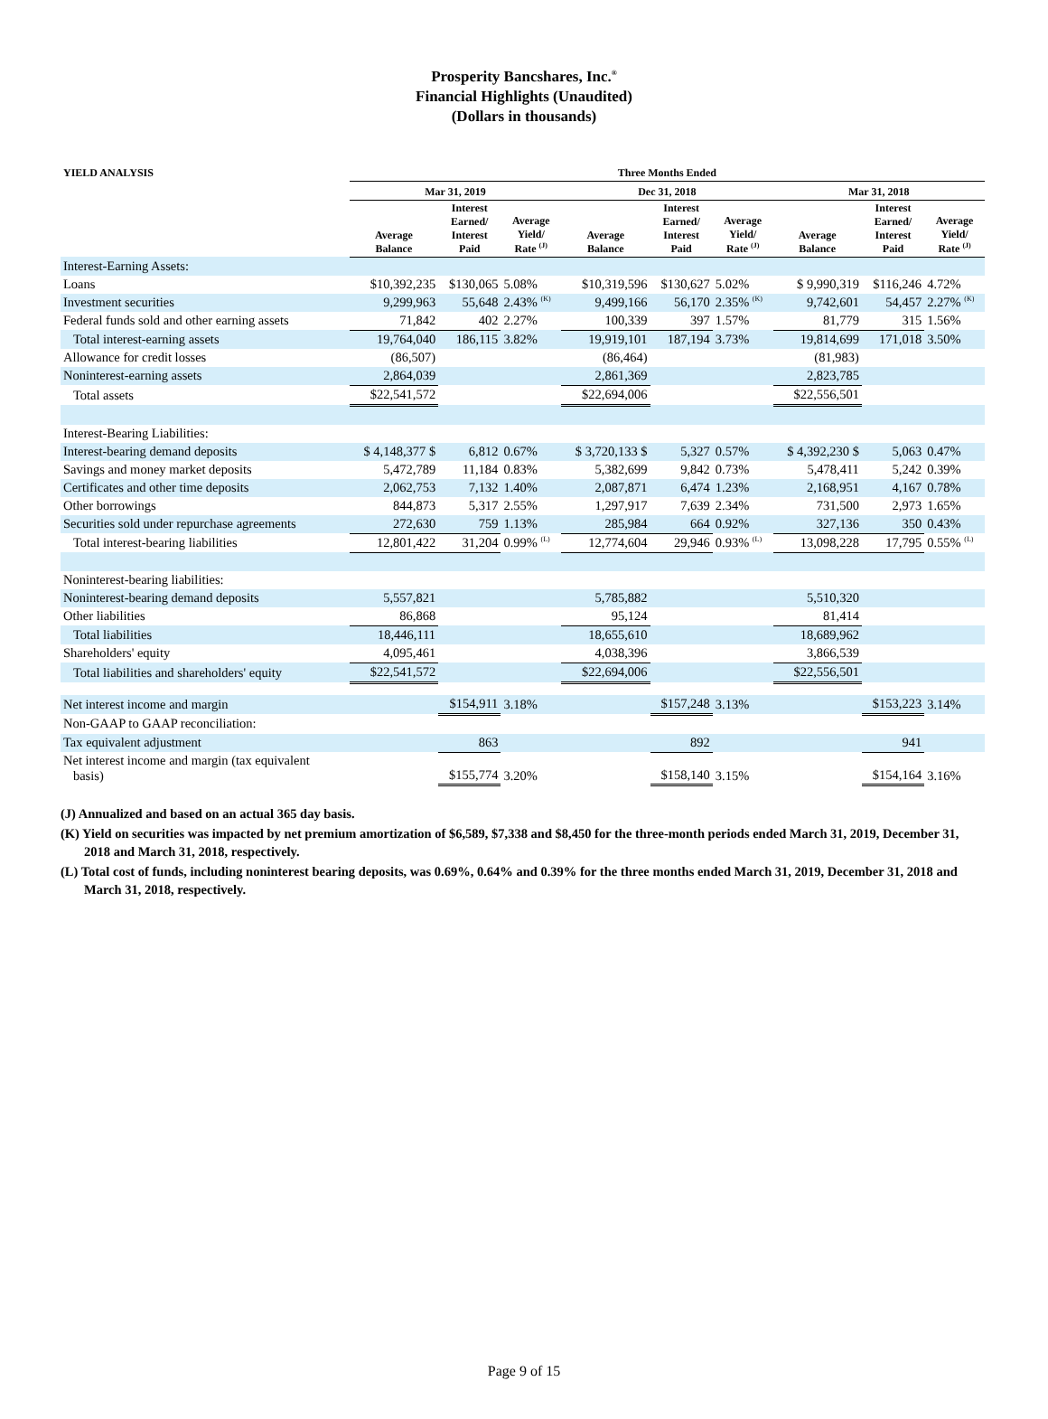Prosperity Bancshares, Inc.<sup>®</sup>
Financial Highlights (Unaudited)
(Dollars in thousands)
| YIELD ANALYSIS | Three Months Ended | | | | | | | | |
| --- | --- | --- | --- | --- | --- | --- | --- | --- | --- |
| | Mar 31, 2019 | | | Dec 31, 2018 | | | Mar 31, 2018 | | |
| | Average Balance | Interest Earned/ Interest Paid | Average Yield/ Rate <sup>(J)</sup> | Average Balance | Interest Earned/ Interest Paid | Average Yield/ Rate <sup>(J)</sup> | Average Balance | Interest Earned/ Interest Paid | Average Yield/ Rate <sup>(J)</sup> |
| Interest-Earning Assets: | | | | | | | | | |
| Loans | $10,392,235 | $130,065 | 5.08% | $10,319,596 | $130,627 | 5.02% | $ 9,990,319 | $116,246 | 4.72% |
| Investment securities | 9,299,963 | 55,648 | 2.43% <sup>(K)</sup> | 9,499,166 | 56,170 | 2.35% <sup>(K)</sup> | 9,742,601 | 54,457 | 2.27% <sup>(K)</sup> |
| Federal funds sold and other earning assets | 71,842 | 402 | 2.27% | 100,339 | 397 | 1.57% | 81,779 | 315 | 1.56% |
| Total interest-earning assets | 19,764,040 | 186,115 | 3.82% | 19,919,101 | 187,194 | 3.73% | 19,814,699 | 171,018 | 3.50% |
| Allowance for credit losses | (86,507) | | | (86,464) | | | (81,983) | | |
| Noninterest-earning assets | 2,864,039 | | | 2,861,369 | | | 2,823,785 | | |
| Total assets | $22,541,572 | | | $22,694,006 | | | $22,556,501 | | |
| Interest-Bearing Liabilities: | | | | | | | | | |
| Interest-bearing demand deposits | $ 4,148,377 $ | 6,812 | 0.67% | $ 3,720,133 $ | 5,327 | 0.57% | $ 4,392,230 $ | 5,063 | 0.47% |
| Savings and money market deposits | 5,472,789 | 11,184 | 0.83% | 5,382,699 | 9,842 | 0.73% | 5,478,411 | 5,242 | 0.39% |
| Certificates and other time deposits | 2,062,753 | 7,132 | 1.40% | 2,087,871 | 6,474 | 1.23% | 2,168,951 | 4,167 | 0.78% |
| Other borrowings | 844,873 | 5,317 | 2.55% | 1,297,917 | 7,639 | 2.34% | 731,500 | 2,973 | 1.65% |
| Securities sold under repurchase agreements | 272,630 | 759 | 1.13% | 285,984 | 664 | 0.92% | 327,136 | 350 | 0.43% |
| Total interest-bearing liabilities | 12,801,422 | 31,204 | 0.99% <sup>(L)</sup> | 12,774,604 | 29,946 | 0.93% <sup>(L)</sup> | 13,098,228 | 17,795 | 0.55% <sup>(L)</sup> |
| Noninterest-bearing liabilities: | | | | | | | | | |
| Noninterest-bearing demand deposits | 5,557,821 | | | 5,785,882 | | | 5,510,320 | | |
| Other liabilities | 86,868 | | | 95,124 | | | 81,414 | | |
| Total liabilities | 18,446,111 | | | 18,655,610 | | | 18,689,962 | | |
| Shareholders' equity | 4,095,461 | | | 4,038,396 | | | 3,866,539 | | |
| Total liabilities and shareholders' equity | $22,541,572 | | | $22,694,006 | | | $22,556,501 | | |
| Net interest income and margin | | $154,911 | 3.18% | | $157,248 | 3.13% | | $153,223 | 3.14% |
| Non-GAAP to GAAP reconciliation: | | | | | | | | | |
| Tax equivalent adjustment | | 863 | | | 892 | | | 941 | |
| Net interest income and margin (tax equivalent basis) | | $155,774 | 3.20% | | $158,140 | 3.15% | | $154,164 | 3.16% |
(J) Annualized and based on an actual 365 day basis.
(K) Yield on securities was impacted by net premium amortization of $6,589, $7,338 and $8,450 for the three-month periods ended March 31, 2019, December 31, 2018 and March 31, 2018, respectively.
(L) Total cost of funds, including noninterest bearing deposits, was 0.69%, 0.64% and 0.39% for the three months ended March 31, 2019, December 31, 2018 and March 31, 2018, respectively.
Page 9 of 15